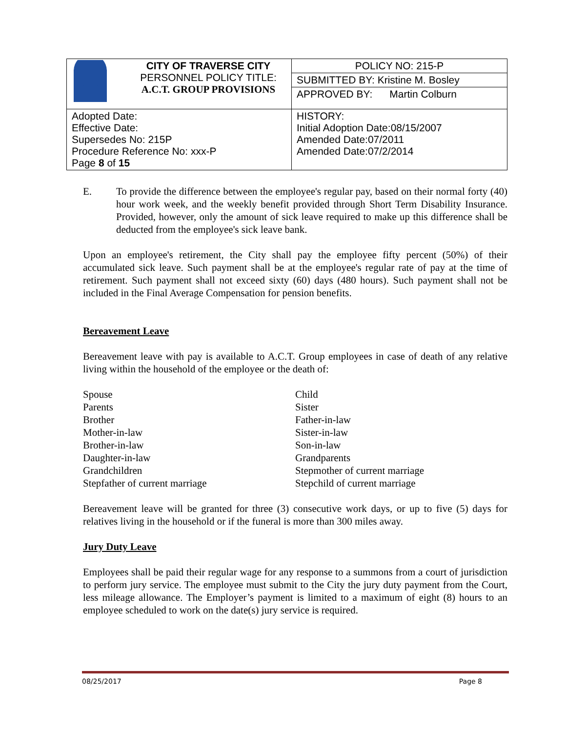| | CITY OF TRAVERSE CITY PERSONNEL POLICY TITLE: A.C.T. GROUP PROVISIONS | POLICY NO: 215-P |
| | | SUBMITTED BY: Kristine M. Bosley |
| | | APPROVED BY: Martin Colburn |
| Adopted Date: Effective Date: Supersedes No: 215P Procedure Reference No: xxx-P Page 8 of 15 | | HISTORY: Initial Adoption Date:08/15/2007 Amended Date:07/2011 Amended Date:07/2/2014 |
E. To provide the difference between the employee's regular pay, based on their normal forty (40) hour work week, and the weekly benefit provided through Short Term Disability Insurance. Provided, however, only the amount of sick leave required to make up this difference shall be deducted from the employee's sick leave bank.
Upon an employee's retirement, the City shall pay the employee fifty percent (50%) of their accumulated sick leave. Such payment shall be at the employee's regular rate of pay at the time of retirement. Such payment shall not exceed sixty (60) days (480 hours). Such payment shall not be included in the Final Average Compensation for pension benefits.
Bereavement Leave
Bereavement leave with pay is available to A.C.T. Group employees in case of death of any relative living within the household of the employee or the death of:
Spouse
Parents
Brother
Mother-in-law
Brother-in-law
Daughter-in-law
Grandchildren
Stepfather of current marriage
Child
Sister
Father-in-law
Sister-in-law
Son-in-law
Grandparents
Stepmother of current marriage
Stepchild of current marriage
Bereavement leave will be granted for three (3) consecutive work days, or up to five (5) days for relatives living in the household or if the funeral is more than 300 miles away.
Jury Duty Leave
Employees shall be paid their regular wage for any response to a summons from a court of jurisdiction to perform jury service. The employee must submit to the City the jury duty payment from the Court, less mileage allowance. The Employer’s payment is limited to a maximum of eight (8) hours to an employee scheduled to work on the date(s) jury service is required.
08/25/2017 Page 8